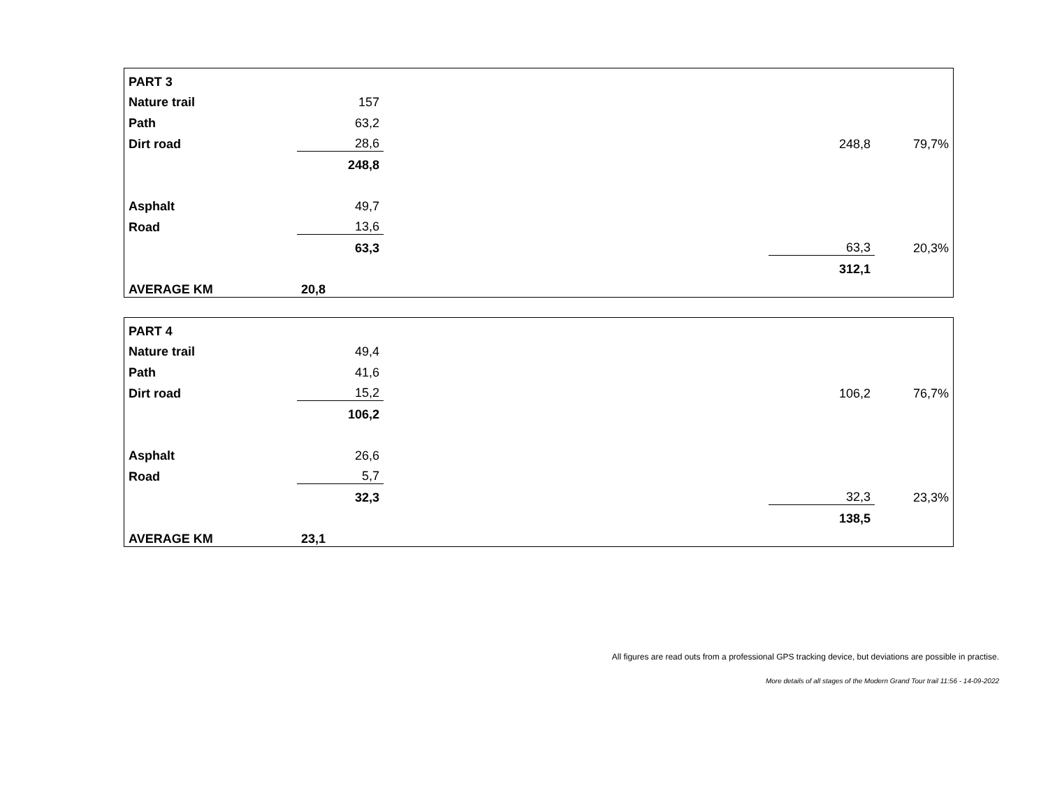| PART 3 | | | | |
| Nature trail | 157 | | | |
| Path | 63,2 | | | |
| Dirt road | 28,6 | | 248,8 | 79,7% |
| | 248,8 | | | |
| Asphalt | 49,7 | | | |
| Road | 13,6 | | | |
| | 63,3 | | 63,3 | 20,3% |
| | | | 312,1 | |
| AVERAGE KM | 20,8 | | | |
| PART 4 | | | | |
| Nature trail | 49,4 | | | |
| Path | 41,6 | | | |
| Dirt road | 15,2 | | 106,2 | 76,7% |
| | 106,2 | | | |
| Asphalt | 26,6 | | | |
| Road | 5,7 | | | |
| | 32,3 | | 32,3 | 23,3% |
| | | | 138,5 | |
| AVERAGE KM | 23,1 | | | |
All figures are read outs from a professional GPS tracking device, but deviations are possible in practise.
More details of all stages of the Modern Grand Tour trail 11:56 - 14-09-2022